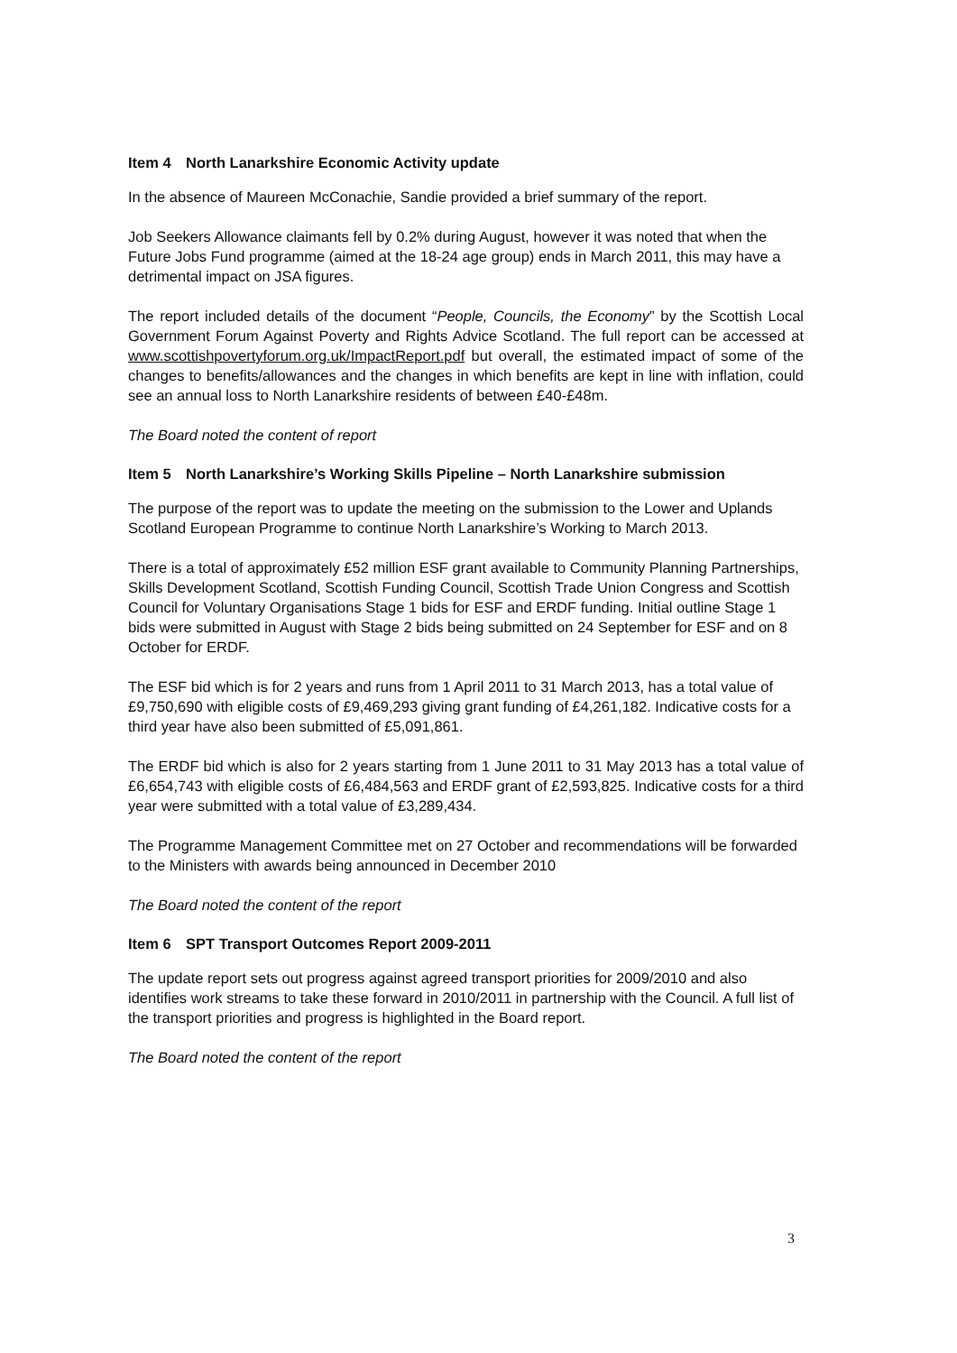Item 4 North Lanarkshire Economic Activity update
In the absence of Maureen McConachie, Sandie provided a brief summary of the report.
Job Seekers Allowance claimants fell by 0.2% during August, however it was noted that when the Future Jobs Fund programme (aimed at the 18-24 age group) ends in March 2011, this may have a detrimental impact on JSA figures.
The report included details of the document “People, Councils, the Economy” by the Scottish Local Government Forum Against Poverty and Rights Advice Scotland. The full report can be accessed at www.scottishpovertyforum.org.uk/ImpactReport.pdf but overall, the estimated impact of some of the changes to benefits/allowances and the changes in which benefits are kept in line with inflation, could see an annual loss to North Lanarkshire residents of between £40-£48m.
The Board noted the content of report
Item 5 North Lanarkshire’s Working Skills Pipeline – North Lanarkshire submission
The purpose of the report was to update the meeting on the submission to the Lower and Uplands Scotland European Programme to continue North Lanarkshire’s Working to March 2013.
There is a total of approximately £52 million ESF grant available to Community Planning Partnerships, Skills Development Scotland, Scottish Funding Council, Scottish Trade Union Congress and Scottish Council for Voluntary Organisations Stage 1 bids for ESF and ERDF funding. Initial outline Stage 1 bids were submitted in August with Stage 2 bids being submitted on 24 September for ESF and on 8 October for ERDF.
The ESF bid which is for 2 years and runs from 1 April 2011 to 31 March 2013, has a total value of £9,750,690 with eligible costs of £9,469,293 giving grant funding of £4,261,182. Indicative costs for a third year have also been submitted of £5,091,861.
The ERDF bid which is also for 2 years starting from 1 June 2011 to 31 May 2013 has a total value of £6,654,743 with eligible costs of £6,484,563 and ERDF grant of £2,593,825. Indicative costs for a third year were submitted with a total value of £3,289,434.
The Programme Management Committee met on 27 October and recommendations will be forwarded to the Ministers with awards being announced in December 2010
The Board noted the content of the report
Item 6 SPT Transport Outcomes Report 2009-2011
The update report sets out progress against agreed transport priorities for 2009/2010 and also identifies work streams to take these forward in 2010/2011 in partnership with the Council. A full list of the transport priorities and progress is highlighted in the Board report.
The Board noted the content of the report
3